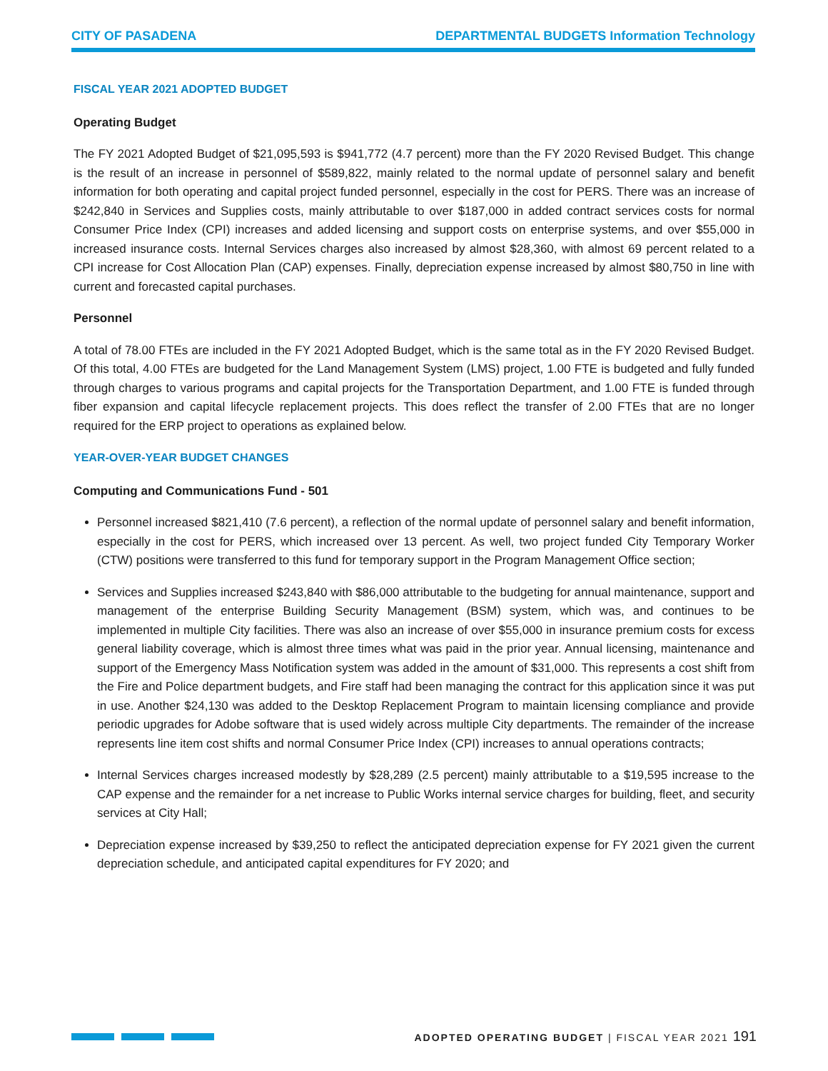CITY OF PASADENA DEPARTMENTAL BUDGETS Information Technology
FISCAL YEAR 2021 ADOPTED BUDGET
Operating Budget
The FY 2021 Adopted Budget of $21,095,593 is $941,772 (4.7 percent) more than the FY 2020 Revised Budget. This change is the result of an increase in personnel of $589,822, mainly related to the normal update of personnel salary and benefit information for both operating and capital project funded personnel, especially in the cost for PERS. There was an increase of $242,840 in Services and Supplies costs, mainly attributable to over $187,000 in added contract services costs for normal Consumer Price Index (CPI) increases and added licensing and support costs on enterprise systems, and over $55,000 in increased insurance costs. Internal Services charges also increased by almost $28,360, with almost 69 percent related to a CPI increase for Cost Allocation Plan (CAP) expenses. Finally, depreciation expense increased by almost $80,750 in line with current and forecasted capital purchases.
Personnel
A total of 78.00 FTEs are included in the FY 2021 Adopted Budget, which is the same total as in the FY 2020 Revised Budget. Of this total, 4.00 FTEs are budgeted for the Land Management System (LMS) project, 1.00 FTE is budgeted and fully funded through charges to various programs and capital projects for the Transportation Department, and 1.00 FTE is funded through fiber expansion and capital lifecycle replacement projects. This does reflect the transfer of 2.00 FTEs that are no longer required for the ERP project to operations as explained below.
YEAR-OVER-YEAR BUDGET CHANGES
Computing and Communications Fund - 501
Personnel increased $821,410 (7.6 percent), a reflection of the normal update of personnel salary and benefit information, especially in the cost for PERS, which increased over 13 percent. As well, two project funded City Temporary Worker (CTW) positions were transferred to this fund for temporary support in the Program Management Office section;
Services and Supplies increased $243,840 with $86,000 attributable to the budgeting for annual maintenance, support and management of the enterprise Building Security Management (BSM) system, which was, and continues to be implemented in multiple City facilities. There was also an increase of over $55,000 in insurance premium costs for excess general liability coverage, which is almost three times what was paid in the prior year. Annual licensing, maintenance and support of the Emergency Mass Notification system was added in the amount of $31,000. This represents a cost shift from the Fire and Police department budgets, and Fire staff had been managing the contract for this application since it was put in use. Another $24,130 was added to the Desktop Replacement Program to maintain licensing compliance and provide periodic upgrades for Adobe software that is used widely across multiple City departments. The remainder of the increase represents line item cost shifts and normal Consumer Price Index (CPI) increases to annual operations contracts;
Internal Services charges increased modestly by $28,289 (2.5 percent) mainly attributable to a $19,595 increase to the CAP expense and the remainder for a net increase to Public Works internal service charges for building, fleet, and security services at City Hall;
Depreciation expense increased by $39,250 to reflect the anticipated depreciation expense for FY 2021 given the current depreciation schedule, and anticipated capital expenditures for FY 2020; and
ADOPTED OPERATING BUDGET | FISCAL YEAR 2021 191